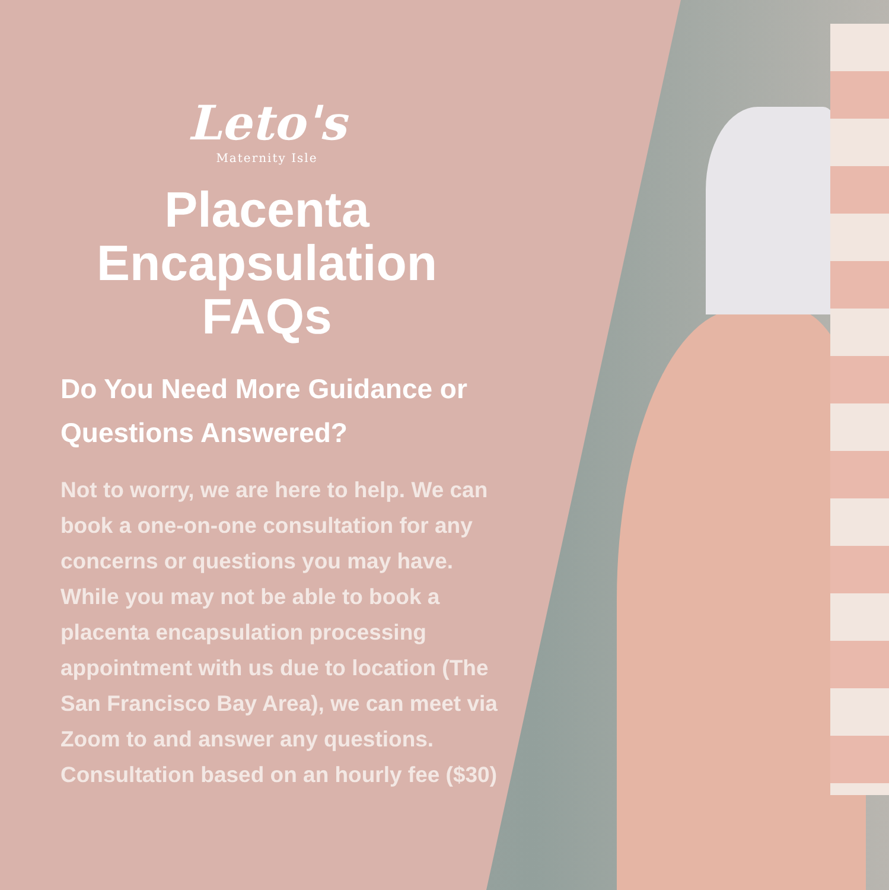Leto's
Maternity Isle
Placenta
Encapsulation
FAQs
Do You Need More Guidance or Questions Answered?
Not to worry, we are here to help. We can book a one-on-one consultation for any concerns or questions you may have. While you may not be able to book a placenta encapsulation processing appointment with us due to location (The San Francisco Bay Area), we can meet via Zoom to and answer any questions.
Consultation based on an hourly fee ($30)